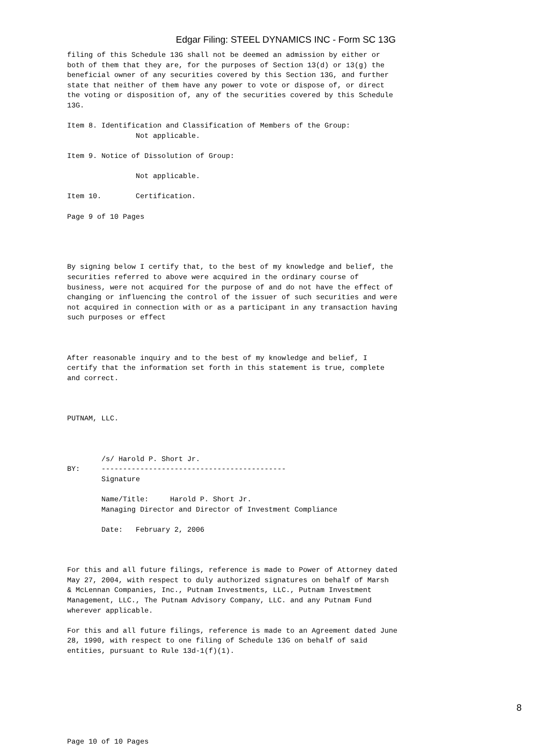Edgar Filing: STEEL DYNAMICS INC - Form SC 13G
filing of this Schedule 13G shall not be deemed an admission by either or
both of them that they are, for the purposes of Section 13(d) or 13(g) the
beneficial owner of any securities covered by this Section 13G, and further
state that neither of them have any power to vote or dispose of, or direct
the voting or disposition of, any of the securities covered by this Schedule
13G.

Item 8. Identification and Classification of Members of the Group:
                Not applicable.

Item 9. Notice of Dissolution of Group:

                Not applicable.

Item 10.        Certification.

Page 9 of 10 Pages




By signing below I certify that, to the best of my knowledge and belief, the
securities referred to above were acquired in the ordinary course of
business, were not acquired for the purpose of and do not have the effect of
changing or influencing the control of the issuer of such securities and were
not acquired in connection with or as a participant in any transaction having
such purposes or effect



After reasonable inquiry and to the best of my knowledge and belief, I
certify that the information set forth in this statement is true, complete
and correct.



PUTNAM, LLC.



        /s/ Harold P. Short Jr.
BY:     -------------------------------------------
        Signature

        Name/Title:     Harold P. Short Jr.
        Managing Director and Director of Investment Compliance

        Date:   February 2, 2006



For this and all future filings, reference is made to Power of Attorney dated
May 27, 2004, with respect to duly authorized signatures on behalf of Marsh
& McLennan Companies, Inc., Putnam Investments, LLC., Putnam Investment
Management, LLC., The Putnam Advisory Company, LLC. and any Putnam Fund
wherever applicable.

For this and all future filings, reference is made to an Agreement dated June
28, 1990, with respect to one filing of Schedule 13G on behalf of said
entities, pursuant to Rule 13d-1(f)(1).








Page 10 of 10 Pages
8